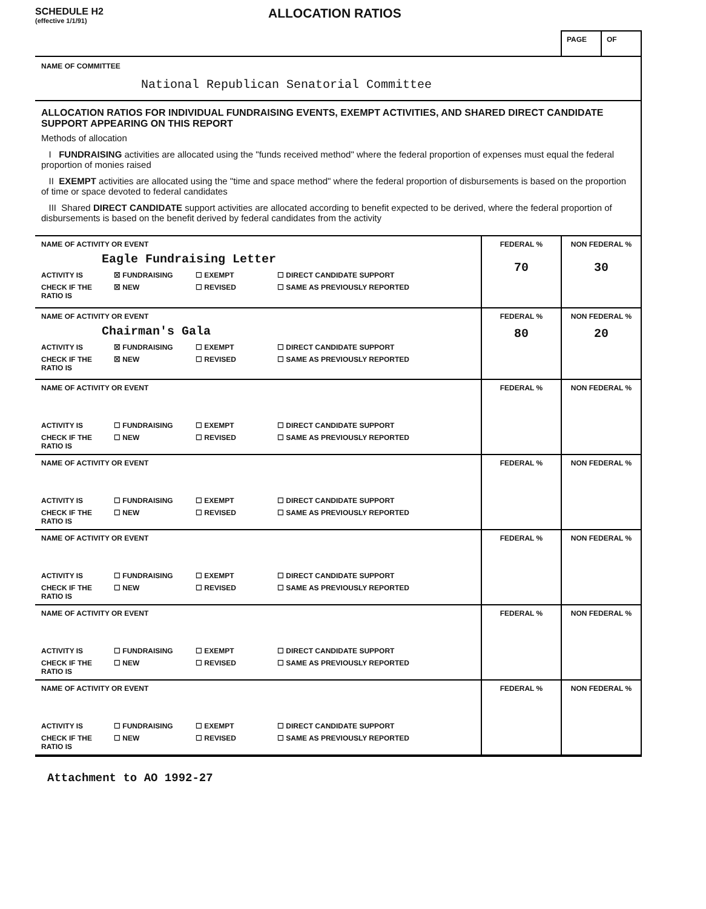SCHEDULE H2
(effective 1/1/91)
ALLOCATION RATIOS
PAGE OF
NAME OF COMMITTEE
National Republican Senatorial Committee
ALLOCATION RATIOS FOR INDIVIDUAL FUNDRAISING EVENTS, EXEMPT ACTIVITIES, AND SHARED DIRECT CANDIDATE SUPPORT APPEARING ON THIS REPORT
Methods of allocation
I FUNDRAISING activities are allocated using the "funds received method" where the federal proportion of expenses must equal the federal proportion of monies raised
II EXEMPT activities are allocated using the "time and space method" where the federal proportion of disbursements is based on the proportion of time or space devoted to federal candidates
III Shared DIRECT CANDIDATE support activities are allocated according to benefit expected to be derived, where the federal proportion of disbursements is based on the benefit derived by federal candidates from the activity
| NAME OF ACTIVITY OR EVENT Eagle Fundraising Letter ACTIVITY IS ☒ FUNDRAISING ☐ EXEMPT ☐ DIRECT CANDIDATE SUPPORT CHECK IF THE RATIO IS ☒ NEW ☐ REVISED ☐ SAME AS PREVIOUSLY REPORTED | FEDERAL % 70 | NON FEDERAL % 30 |
| NAME OF ACTIVITY OR EVENT Chairman's Gala ACTIVITY IS ☒ FUNDRAISING ☐ EXEMPT ☐ DIRECT CANDIDATE SUPPORT CHECK IF THE RATIO IS ☒ NEW ☐ REVISED ☐ SAME AS PREVIOUSLY REPORTED | FEDERAL % 80 | NON FEDERAL % 20 |
| NAME OF ACTIVITY OR EVENT ACTIVITY IS ☐ FUNDRAISING ☐ EXEMPT ☐ DIRECT CANDIDATE SUPPORT CHECK IF THE RATIO IS ☐ NEW ☐ REVISED ☐ SAME AS PREVIOUSLY REPORTED | FEDERAL % | NON FEDERAL % |
| NAME OF ACTIVITY OR EVENT ACTIVITY IS ☐ FUNDRAISING ☐ EXEMPT ☐ DIRECT CANDIDATE SUPPORT CHECK IF THE RATIO IS ☐ NEW ☐ REVISED ☐ SAME AS PREVIOUSLY REPORTED | FEDERAL % | NON FEDERAL % |
| NAME OF ACTIVITY OR EVENT ACTIVITY IS ☐ FUNDRAISING ☐ EXEMPT ☐ DIRECT CANDIDATE SUPPORT CHECK IF THE RATIO IS ☐ NEW ☐ REVISED ☐ SAME AS PREVIOUSLY REPORTED | FEDERAL % | NON FEDERAL % |
| NAME OF ACTIVITY OR EVENT ACTIVITY IS ☐ FUNDRAISING ☐ EXEMPT ☐ DIRECT CANDIDATE SUPPORT CHECK IF THE RATIO IS ☐ NEW ☐ REVISED ☐ SAME AS PREVIOUSLY REPORTED | FEDERAL % | NON FEDERAL % |
| NAME OF ACTIVITY OR EVENT ACTIVITY IS ☐ FUNDRAISING ☐ EXEMPT ☐ DIRECT CANDIDATE SUPPORT CHECK IF THE RATIO IS ☐ NEW ☐ REVISED ☐ SAME AS PREVIOUSLY REPORTED | FEDERAL % | NON FEDERAL % |
Attachment to AO 1992-27